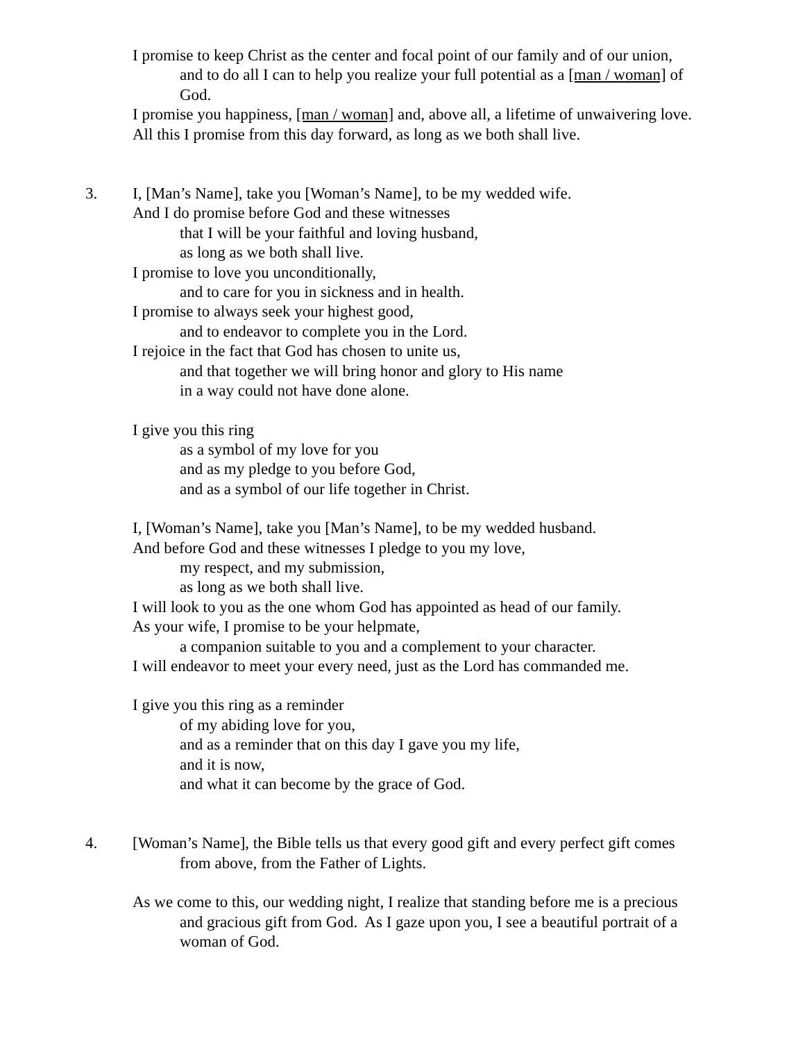I promise to keep Christ as the center and focal point of our family and of our union, and to do all I can to help you realize your full potential as a [man / woman] of God.
I promise you happiness, [man / woman] and, above all, a lifetime of unwaivering love.
All this I promise from this day forward, as long as we both shall live.
3. I, [Man’s Name], take you [Woman’s Name], to be my wedded wife.
And I do promise before God and these witnesses
that I will be your faithful and loving husband,
as long as we both shall live.
I promise to love you unconditionally,
and to care for you in sickness and in health.
I promise to always seek your highest good,
and to endeavor to complete you in the Lord.
I rejoice in the fact that God has chosen to unite us,
and that together we will bring honor and glory to His name
in a way could not have done alone.
I give you this ring
as a symbol of my love for you
and as my pledge to you before God,
and as a symbol of our life together in Christ.
I, [Woman’s Name], take you [Man’s Name], to be my wedded husband.
And before God and these witnesses I pledge to you my love,
my respect, and my submission,
as long as we both shall live.
I will look to you as the one whom God has appointed as head of our family.
As your wife, I promise to be your helpmate,
a companion suitable to you and a complement to your character.
I will endeavor to meet your every need, just as the Lord has commanded me.
I give you this ring as a reminder
of my abiding love for you,
and as a reminder that on this day I gave you my life,
and it is now,
and what it can become by the grace of God.
4. [Woman’s Name], the Bible tells us that every good gift and every perfect gift comes from above, from the Father of Lights.
As we come to this, our wedding night, I realize that standing before me is a precious and gracious gift from God. As I gaze upon you, I see a beautiful portrait of a woman of God.